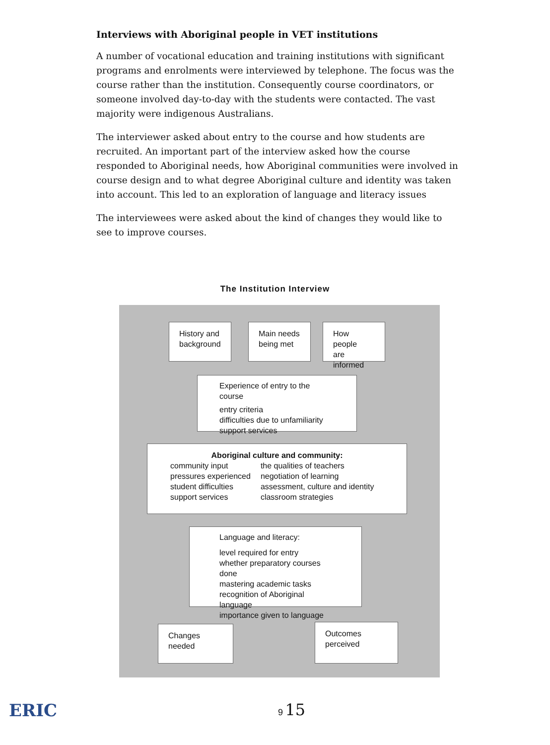Interviews with Aboriginal people in VET institutions
A number of vocational education and training institutions with significant programs and enrolments were interviewed by telephone. The focus was the course rather than the institution. Consequently course coordinators, or someone involved day-to-day with the students were contacted. The vast majority were indigenous Australians.
The interviewer asked about entry to the course and how students are recruited. An important part of the interview asked how the course responded to Aboriginal needs, how Aboriginal communities were involved in course design and to what degree Aboriginal culture and identity was taken into account. This led to an exploration of language and literacy issues
The interviewees were asked about the kind of changes they would like to see to improve courses.
The Institution Interview
History and
background
Main needs
being met
How people
are informed
Experience of entry to the course
entry criteria
difficulties due to unfamiliarity
support services
Aboriginal culture and community:
community input
pressures experienced
student difficulties
support services
the qualities of teachers
negotiation of learning
assessment, culture and identity
classroom strategies
Language and literacy:
level required for entry
whether preparatory courses done
mastering academic tasks
recognition of Aboriginal language
importance given to language
Changes
needed
Outcomes
perceived
9 15
ERIC